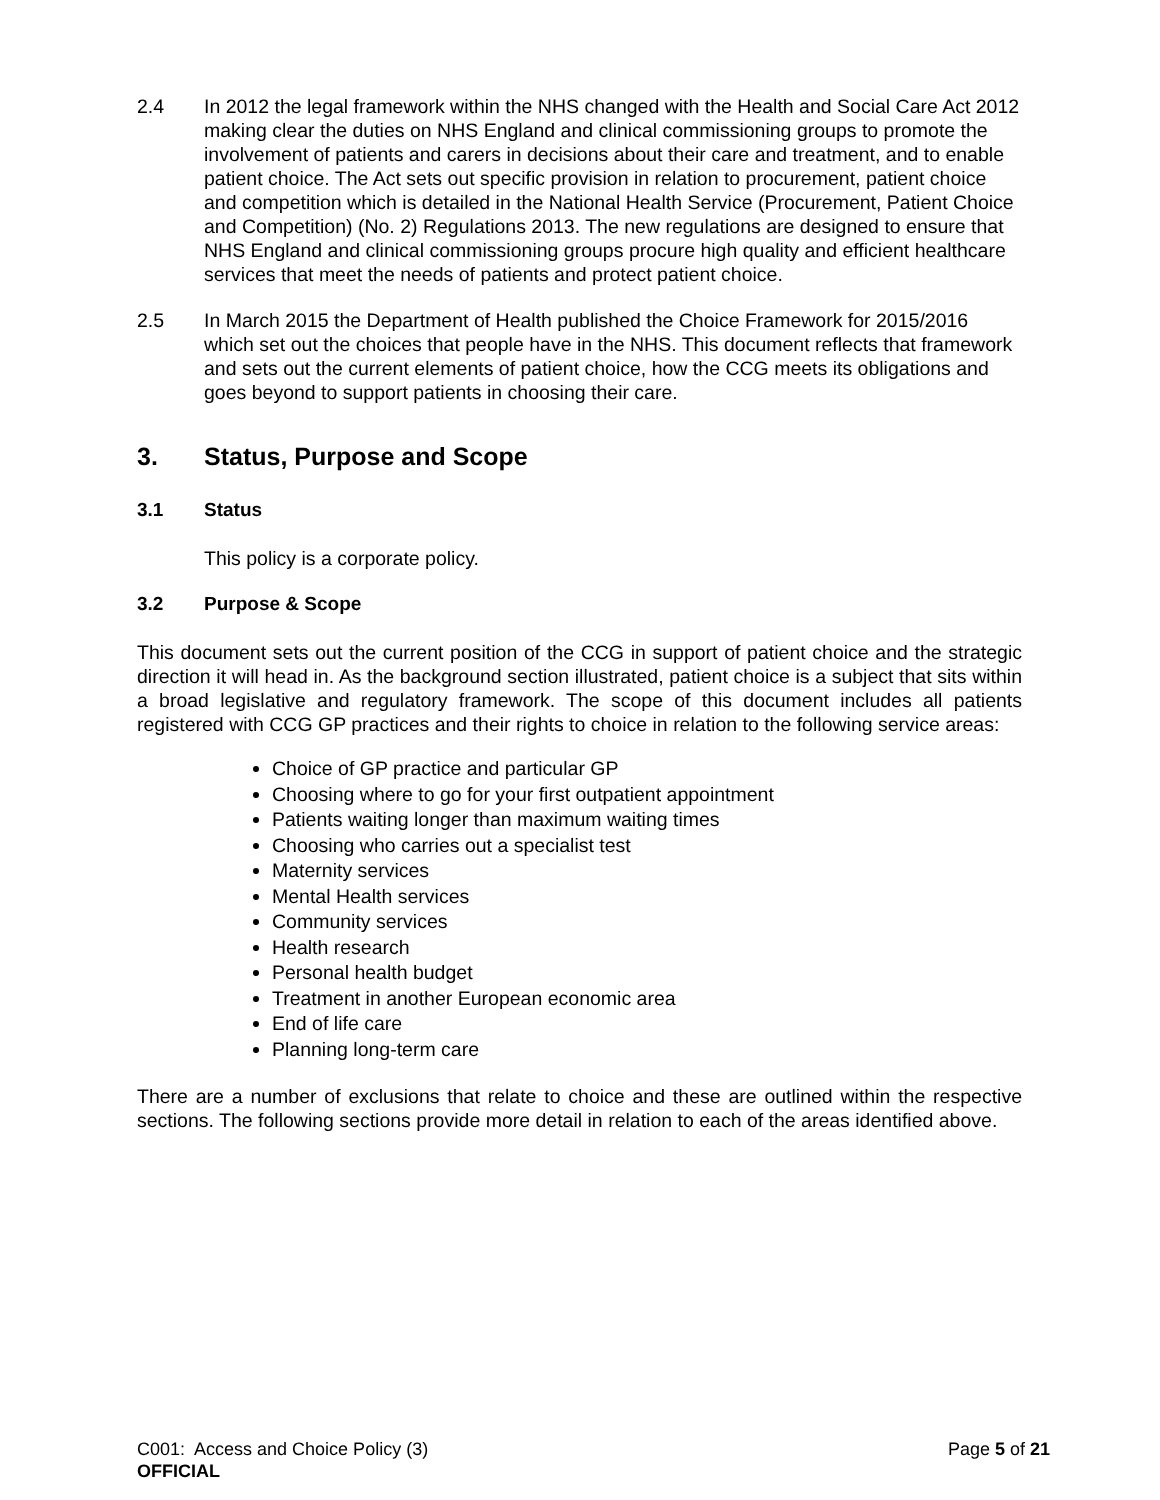2.4 In 2012 the legal framework within the NHS changed with the Health and Social Care Act 2012 making clear the duties on NHS England and clinical commissioning groups to promote the involvement of patients and carers in decisions about their care and treatment, and to enable patient choice. The Act sets out specific provision in relation to procurement, patient choice and competition which is detailed in the National Health Service (Procurement, Patient Choice and Competition) (No. 2) Regulations 2013. The new regulations are designed to ensure that NHS England and clinical commissioning groups procure high quality and efficient healthcare services that meet the needs of patients and protect patient choice.
2.5 In March 2015 the Department of Health published the Choice Framework for 2015/2016 which set out the choices that people have in the NHS. This document reflects that framework and sets out the current elements of patient choice, how the CCG meets its obligations and goes beyond to support patients in choosing their care.
3. Status, Purpose and Scope
3.1 Status
This policy is a corporate policy.
3.2 Purpose & Scope
This document sets out the current position of the CCG in support of patient choice and the strategic direction it will head in. As the background section illustrated, patient choice is a subject that sits within a broad legislative and regulatory framework. The scope of this document includes all patients registered with CCG GP practices and their rights to choice in relation to the following service areas:
Choice of GP practice and particular GP
Choosing where to go for your first outpatient appointment
Patients waiting longer than maximum waiting times
Choosing who carries out a specialist test
Maternity services
Mental Health services
Community services
Health research
Personal health budget
Treatment in another European economic area
End of life care
Planning long-term care
There are a number of exclusions that relate to choice and these are outlined within the respective sections. The following sections provide more detail in relation to each of the areas identified above.
Page 5 of 21 C001: Access and Choice Policy (3)
OFFICIAL